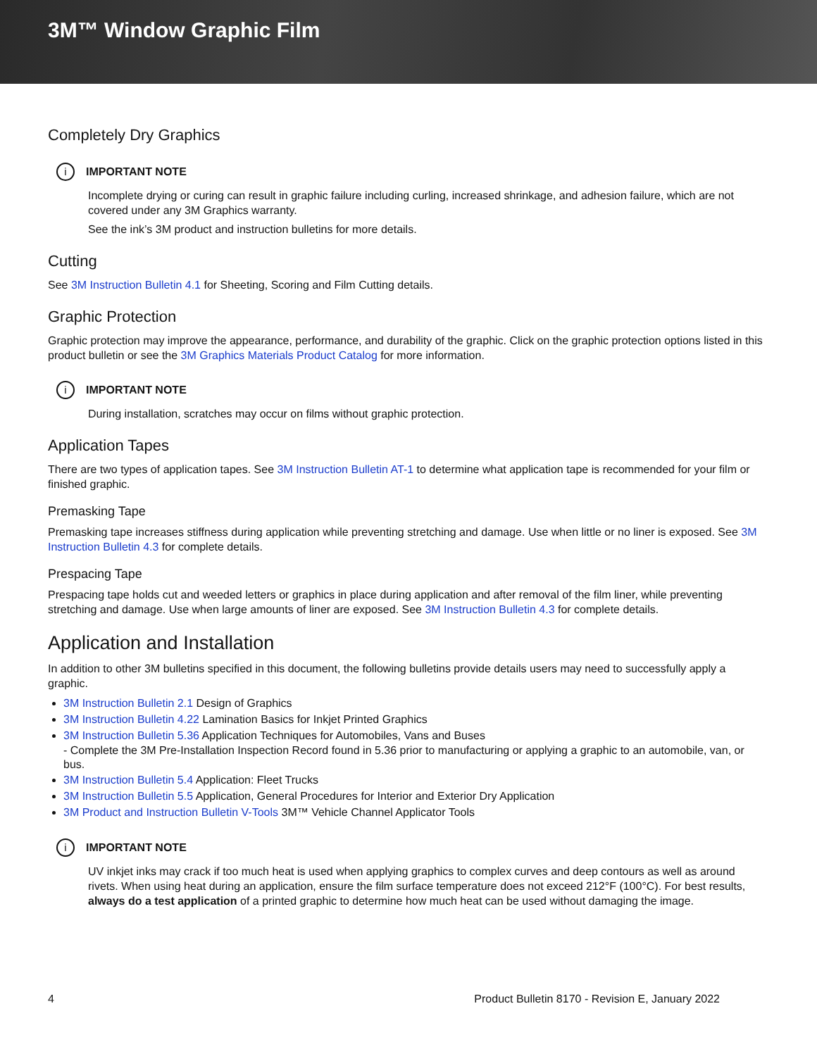3M™ Window Graphic Film
Completely Dry Graphics
i IMPORTANT NOTE
Incomplete drying or curing can result in graphic failure including curling, increased shrinkage, and adhesion failure, which are not covered under any 3M Graphics warranty.
See the ink’s 3M product and instruction bulletins for more details.
Cutting
See 3M Instruction Bulletin 4.1 for Sheeting, Scoring and Film Cutting details.
Graphic Protection
Graphic protection may improve the appearance, performance, and durability of the graphic. Click on the graphic protection options listed in this product bulletin or see the 3M Graphics Materials Product Catalog for more information.
i IMPORTANT NOTE
During installation, scratches may occur on films without graphic protection.
Application Tapes
There are two types of application tapes. See 3M Instruction Bulletin AT-1 to determine what application tape is recommended for your film or finished graphic.
Premasking Tape
Premasking tape increases stiffness during application while preventing stretching and damage. Use when little or no liner is exposed. See 3M Instruction Bulletin 4.3 for complete details.
Prespacing Tape
Prespacing tape holds cut and weeded letters or graphics in place during application and after removal of the film liner, while preventing stretching and damage. Use when large amounts of liner are exposed. See 3M Instruction Bulletin 4.3 for complete details.
Application and Installation
In addition to other 3M bulletins specified in this document, the following bulletins provide details users may need to successfully apply a graphic.
3M Instruction Bulletin 2.1 Design of Graphics
3M Instruction Bulletin 4.22 Lamination Basics for Inkjet Printed Graphics
3M Instruction Bulletin 5.36 Application Techniques for Automobiles, Vans and Buses
- Complete the 3M Pre-Installation Inspection Record found in 5.36 prior to manufacturing or applying a graphic to an automobile, van, or bus.
3M Instruction Bulletin 5.4 Application: Fleet Trucks
3M Instruction Bulletin 5.5 Application, General Procedures for Interior and Exterior Dry Application
3M Product and Instruction Bulletin V-Tools 3M™ Vehicle Channel Applicator Tools
i IMPORTANT NOTE
UV inkjet inks may crack if too much heat is used when applying graphics to complex curves and deep contours as well as around rivets. When using heat during an application, ensure the film surface temperature does not exceed 212°F (100°C). For best results, always do a test application of a printed graphic to determine how much heat can be used without damaging the image.
4 Product Bulletin 8170 - Revision E, January 2022